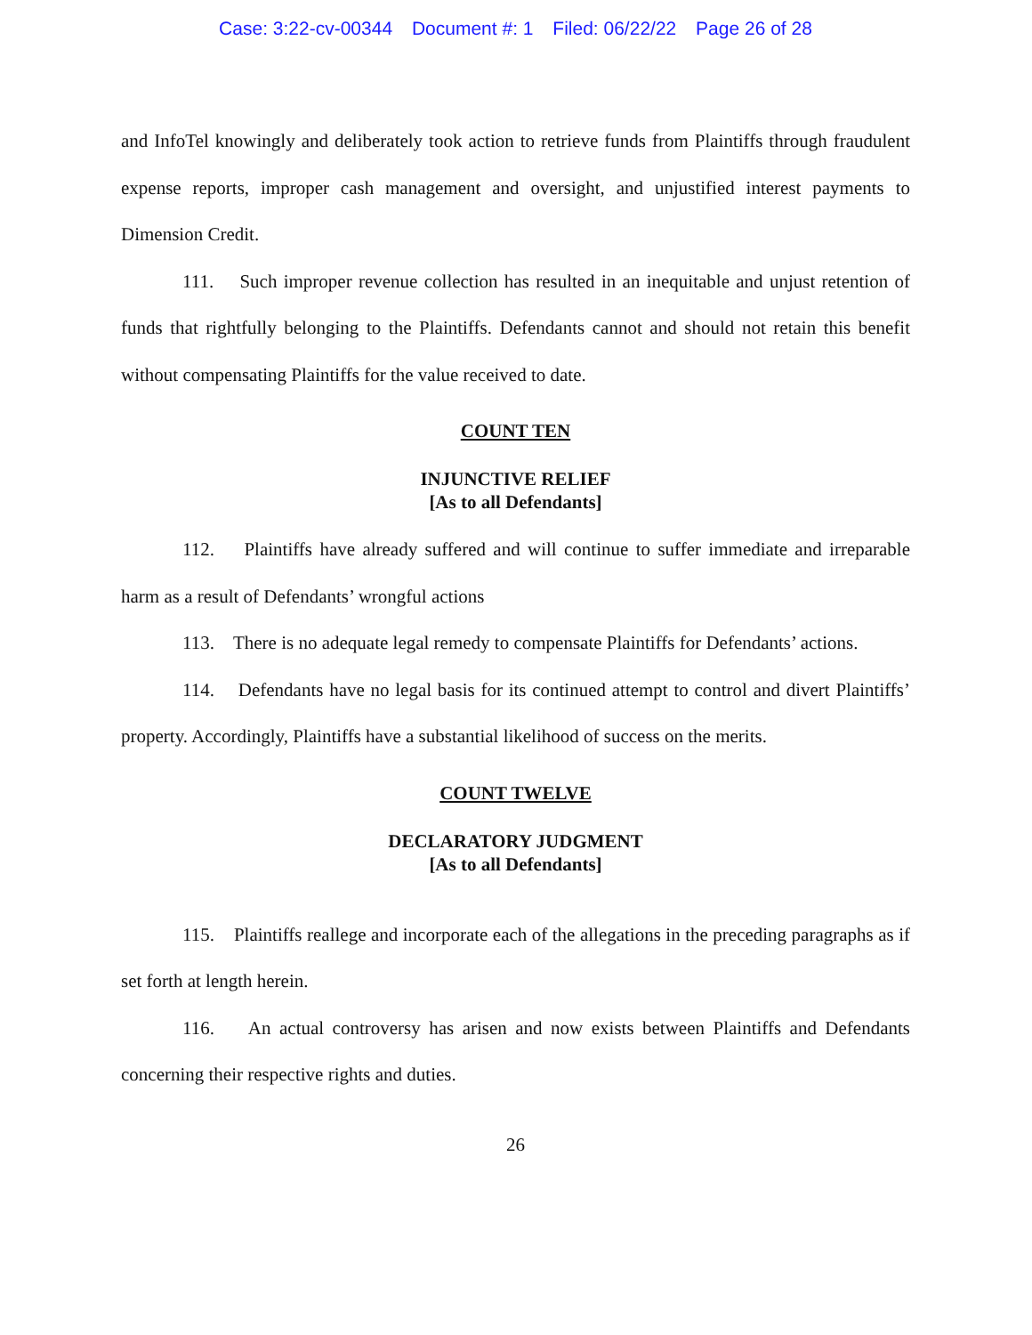Case: 3:22-cv-00344 Document #: 1 Filed: 06/22/22 Page 26 of 28
and InfoTel knowingly and deliberately took action to retrieve funds from Plaintiffs through fraudulent expense reports, improper cash management and oversight, and unjustified interest payments to Dimension Credit.
111. Such improper revenue collection has resulted in an inequitable and unjust retention of funds that rightfully belonging to the Plaintiffs. Defendants cannot and should not retain this benefit without compensating Plaintiffs for the value received to date.
COUNT TEN
INJUNCTIVE RELIEF
[As to all Defendants]
112. Plaintiffs have already suffered and will continue to suffer immediate and irreparable harm as a result of Defendants’ wrongful actions
113. There is no adequate legal remedy to compensate Plaintiffs for Defendants’ actions.
114. Defendants have no legal basis for its continued attempt to control and divert Plaintiffs’ property. Accordingly, Plaintiffs have a substantial likelihood of success on the merits.
COUNT TWELVE
DECLARATORY JUDGMENT
[As to all Defendants]
115. Plaintiffs reallege and incorporate each of the allegations in the preceding paragraphs as if set forth at length herein.
116. An actual controversy has arisen and now exists between Plaintiffs and Defendants concerning their respective rights and duties.
26